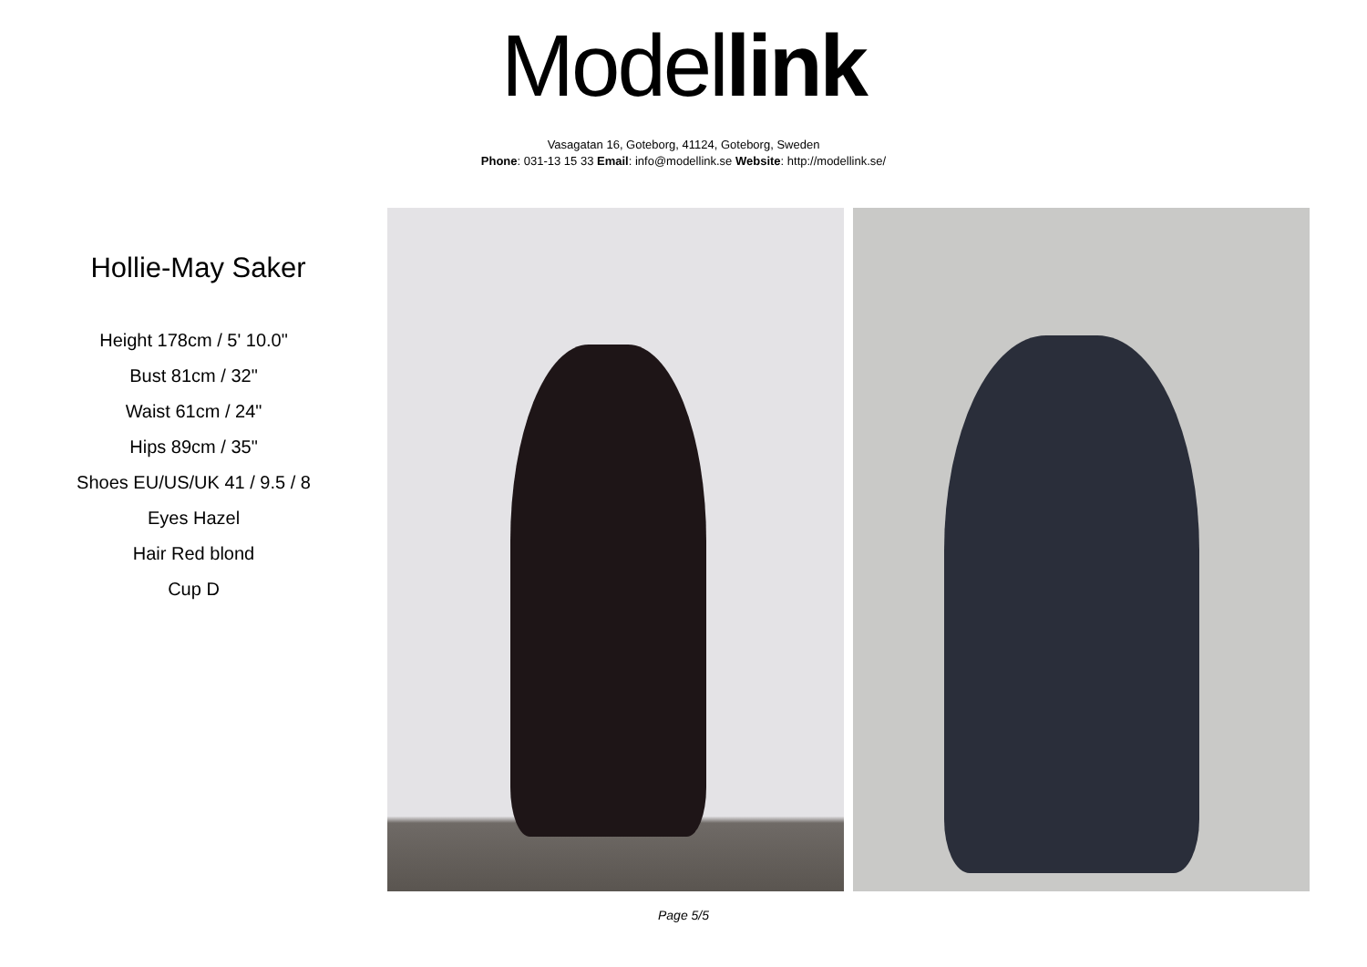Model link
Vasagatan 16, Goteborg, 41124, Goteborg, Sweden
Phone: 031-13 15 33 Email: info@modellink.se Website: http://modellink.se/
Hollie-May Saker
Height 178cm / 5' 10.0"
Bust 81cm / 32"
Waist 61cm / 24"
Hips 89cm / 35"
Shoes EU/US/UK 41 / 9.5 / 8
Eyes Hazel
Hair Red blond
Cup D
Page 5/5